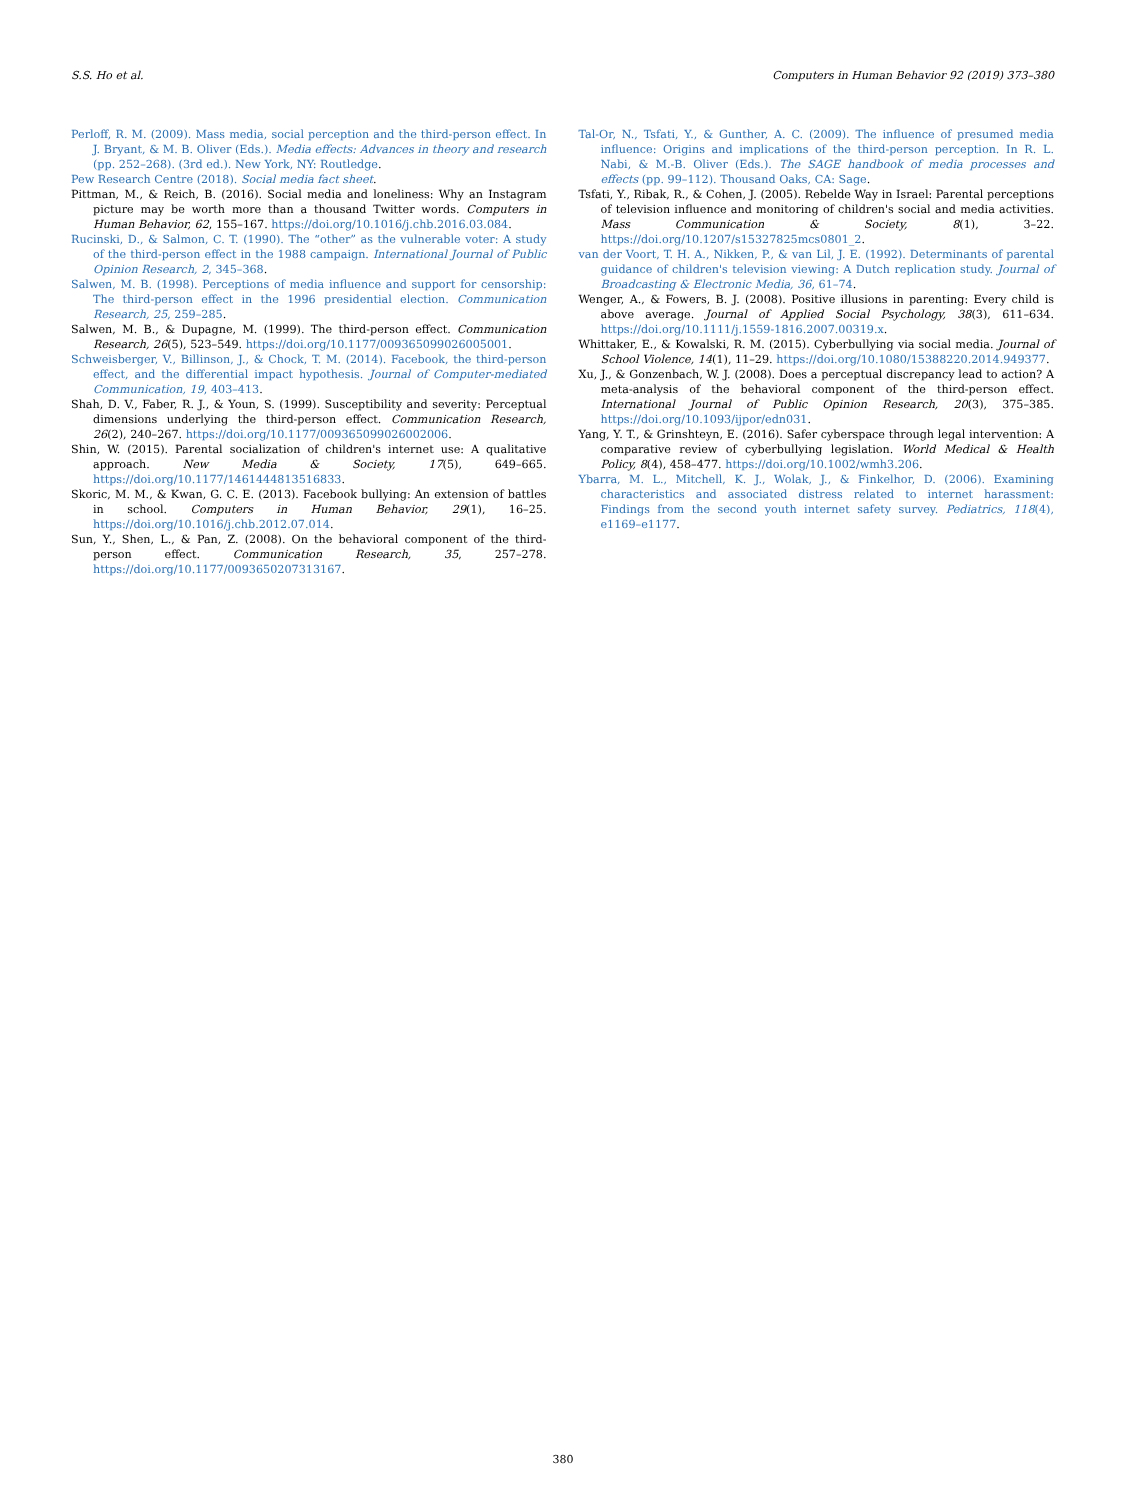S.S. Ho et al. Computers in Human Behavior 92 (2019) 373–380
Perloff, R. M. (2009). Mass media, social perception and the third-person effect. In J. Bryant, & M. B. Oliver (Eds.). Media effects: Advances in theory and research (pp. 252–268). (3rd ed.). New York, NY: Routledge.
Pew Research Centre (2018). Social media fact sheet.
Pittman, M., & Reich, B. (2016). Social media and loneliness: Why an Instagram picture may be worth more than a thousand Twitter words. Computers in Human Behavior, 62, 155–167. https://doi.org/10.1016/j.chb.2016.03.084.
Rucinski, D., & Salmon, C. T. (1990). The “other” as the vulnerable voter: A study of the third-person effect in the 1988 campaign. International Journal of Public Opinion Research, 2, 345–368.
Salwen, M. B. (1998). Perceptions of media influence and support for censorship: The third-person effect in the 1996 presidential election. Communication Research, 25, 259–285.
Salwen, M. B., & Dupagne, M. (1999). The third-person effect. Communication Research, 26(5), 523–549. https://doi.org/10.1177/009365099026005001.
Schweisberger, V., Billinson, J., & Chock, T. M. (2014). Facebook, the third-person effect, and the differential impact hypothesis. Journal of Computer-mediated Communication, 19, 403–413.
Shah, D. V., Faber, R. J., & Youn, S. (1999). Susceptibility and severity: Perceptual dimensions underlying the third-person effect. Communication Research, 26(2), 240–267. https://doi.org/10.1177/009365099026002006.
Shin, W. (2015). Parental socialization of children's internet use: A qualitative approach. New Media & Society, 17(5), 649–665. https://doi.org/10.1177/1461444813516833.
Skoric, M. M., & Kwan, G. C. E. (2013). Facebook bullying: An extension of battles in school. Computers in Human Behavior, 29(1), 16–25. https://doi.org/10.1016/j.chb.2012.07.014.
Sun, Y., Shen, L., & Pan, Z. (2008). On the behavioral component of the third-person effect. Communication Research, 35, 257–278. https://doi.org/10.1177/0093650207313167.
Tal-Or, N., Tsfati, Y., & Gunther, A. C. (2009). The influence of presumed media influence: Origins and implications of the third-person perception. In R. L. Nabi, & M.-B. Oliver (Eds.). The SAGE handbook of media processes and effects (pp. 99–112). Thousand Oaks, CA: Sage.
Tsfati, Y., Ribak, R., & Cohen, J. (2005). Rebelde Way in Israel: Parental perceptions of television influence and monitoring of children's social and media activities. Mass Communication & Society, 8(1), 3–22. https://doi.org/10.1207/s15327825mcs0801_2.
van der Voort, T. H. A., Nikken, P., & van Lil, J. E. (1992). Determinants of parental guidance of children's television viewing: A Dutch replication study. Journal of Broadcasting & Electronic Media, 36, 61–74.
Wenger, A., & Fowers, B. J. (2008). Positive illusions in parenting: Every child is above average. Journal of Applied Social Psychology, 38(3), 611–634. https://doi.org/10.1111/j.1559-1816.2007.00319.x.
Whittaker, E., & Kowalski, R. M. (2015). Cyberbullying via social media. Journal of School Violence, 14(1), 11–29. https://doi.org/10.1080/15388220.2014.949377.
Xu, J., & Gonzenbach, W. J. (2008). Does a perceptual discrepancy lead to action? A meta-analysis of the behavioral component of the third-person effect. International Journal of Public Opinion Research, 20(3), 375–385. https://doi.org/10.1093/ijpor/edn031.
Yang, Y. T., & Grinshteyn, E. (2016). Safer cyberspace through legal intervention: A comparative review of cyberbullying legislation. World Medical & Health Policy, 8(4), 458–477. https://doi.org/10.1002/wmh3.206.
Ybarra, M. L., Mitchell, K. J., Wolak, J., & Finkelhor, D. (2006). Examining characteristics and associated distress related to internet harassment: Findings from the second youth internet safety survey. Pediatrics, 118(4), e1169–e1177.
380